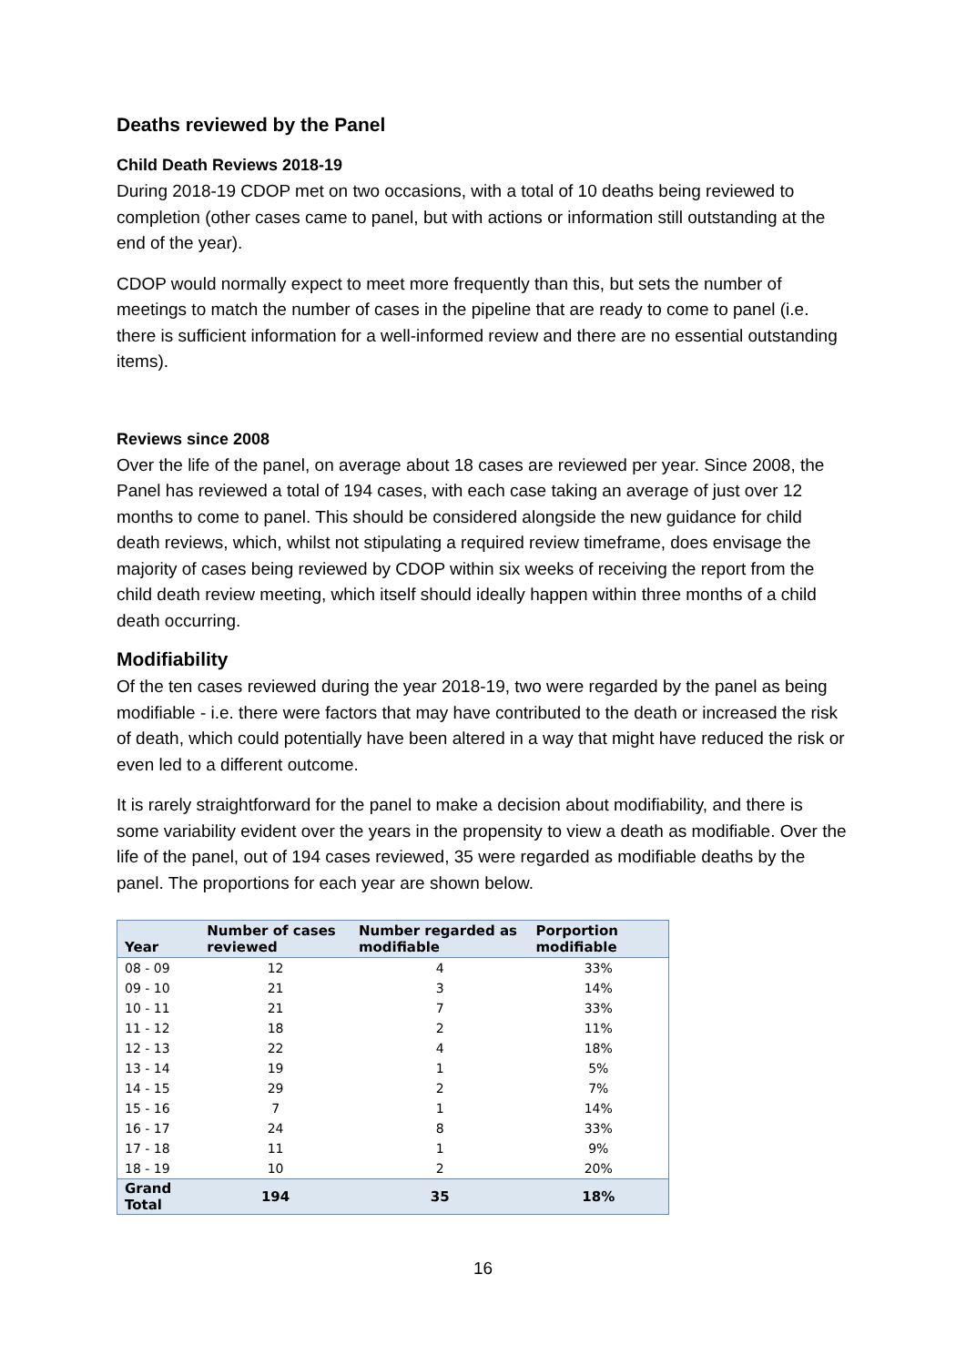Deaths reviewed by the Panel
Child Death Reviews 2018-19
During 2018-19 CDOP met on two occasions, with a total of 10 deaths being reviewed to completion (other cases came to panel, but with actions or information still outstanding at the end of the year).
CDOP would normally expect to meet more frequently than this, but sets the number of meetings to match the number of cases in the pipeline that are ready to come to panel (i.e. there is sufficient information for a well-informed review and there are no essential outstanding items).
Reviews since 2008
Over the life of the panel, on average about 18 cases are reviewed per year. Since 2008, the Panel has reviewed a total of 194 cases, with each case taking an average of just over 12 months to come to panel. This should be considered alongside the new guidance for child death reviews, which, whilst not stipulating a required review timeframe, does envisage the majority of cases being reviewed by CDOP within six weeks of receiving the report from the child death review meeting, which itself should ideally happen within three months of a child death occurring.
Modifiability
Of the ten cases reviewed during the year 2018-19, two were regarded by the panel as being modifiable - i.e. there were factors that may have contributed to the death or increased the risk of death, which could potentially have been altered in a way that might have reduced the risk or even led to a different outcome.
It is rarely straightforward for the panel to make a decision about modifiability, and there is some variability evident over the years in the propensity to view a death as modifiable. Over the life of the panel, out of 194 cases reviewed, 35 were regarded as modifiable deaths by the panel. The proportions for each year are shown below.
| Year | Number of cases reviewed | Number regarded as modifiable | Porportion modifiable |
| --- | --- | --- | --- |
| 08 - 09 | 12 | 4 | 33% |
| 09 - 10 | 21 | 3 | 14% |
| 10 - 11 | 21 | 7 | 33% |
| 11 - 12 | 18 | 2 | 11% |
| 12 - 13 | 22 | 4 | 18% |
| 13 - 14 | 19 | 1 | 5% |
| 14 - 15 | 29 | 2 | 7% |
| 15 - 16 | 7 | 1 | 14% |
| 16 - 17 | 24 | 8 | 33% |
| 17 - 18 | 11 | 1 | 9% |
| 18 - 19 | 10 | 2 | 20% |
| Grand Total | 194 | 35 | 18% |
16